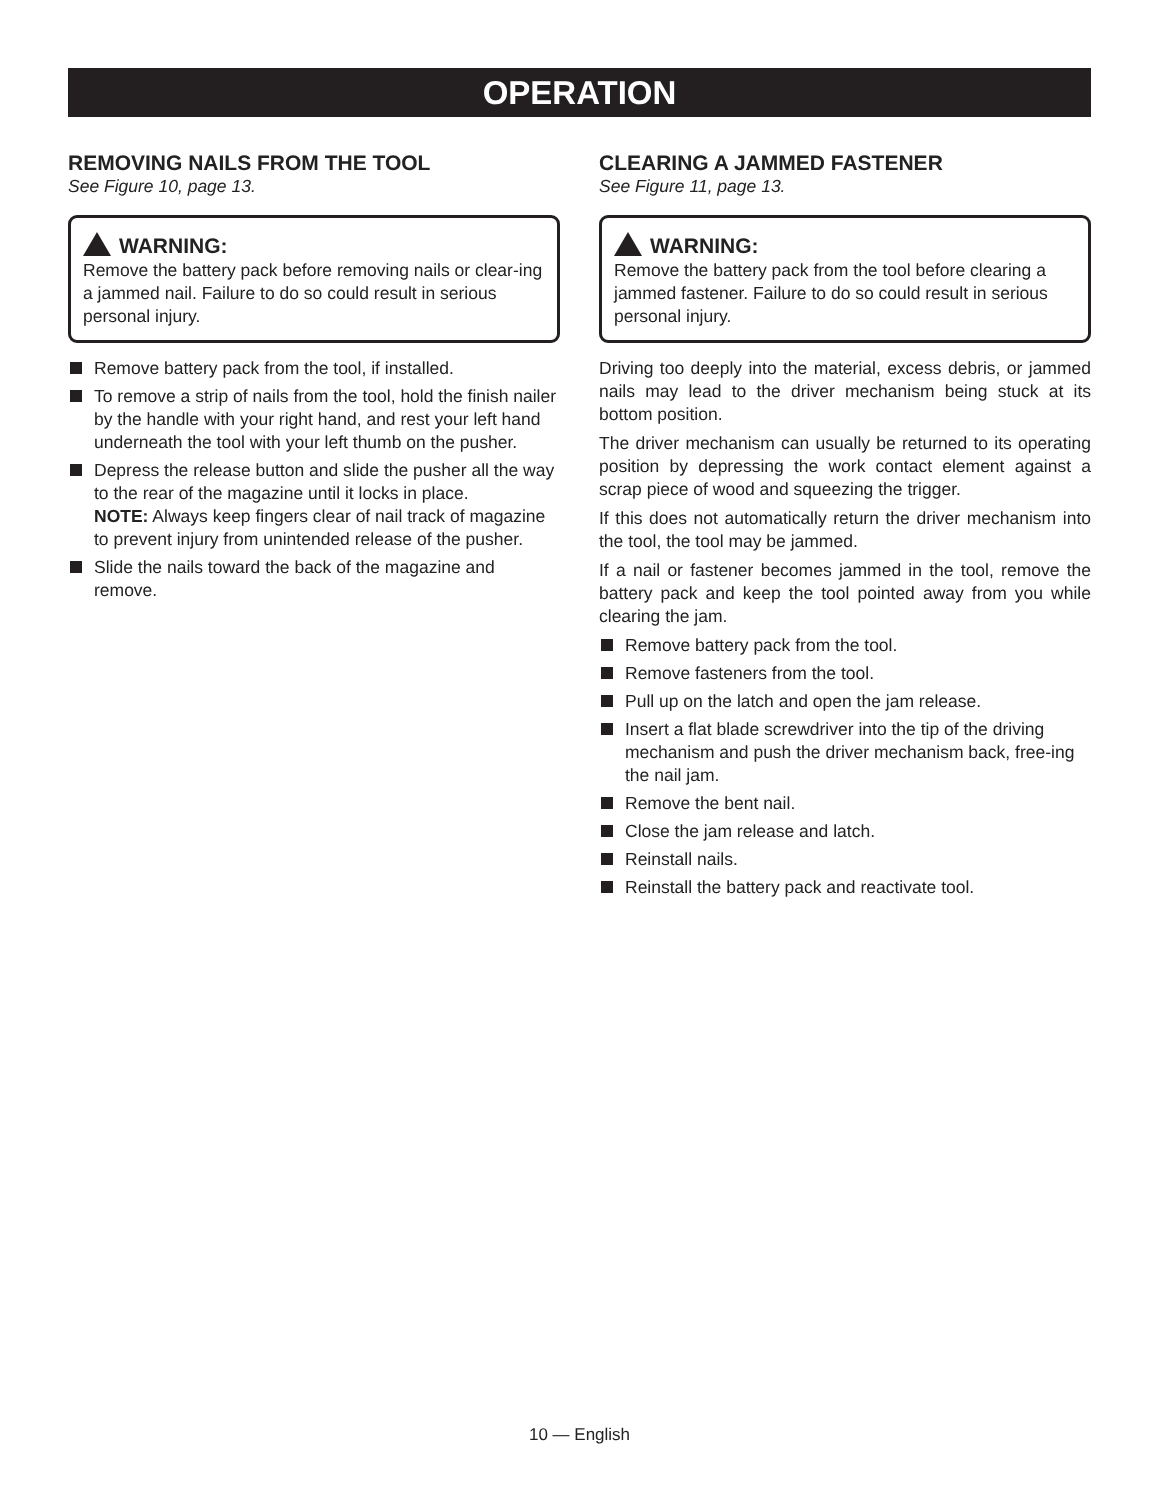OPERATION
REMOVING NAILS FROM THE TOOL
See Figure 10, page 13.
WARNING:
Remove the battery pack before removing nails or clear-ing a jammed nail. Failure to do so could result in serious personal injury.
Remove battery pack from the tool, if installed.
To remove a strip of nails from the tool, hold the finish nailer by the handle with your right hand, and rest your left hand underneath the tool with your left thumb on the pusher.
Depress the release button and slide the pusher all the way to the rear of the magazine until it locks in place.
NOTE: Always keep fingers clear of nail track of magazine to prevent injury from unintended release of the pusher.
Slide the nails toward the back of the magazine and remove.
CLEARING A JAMMED FASTENER
See Figure 11, page 13.
WARNING:
Remove the battery pack from the tool before clearing a jammed fastener. Failure to do so could result in serious personal injury.
Driving too deeply into the material, excess debris, or jammed nails may lead to the driver mechanism being stuck at its bottom position.
The driver mechanism can usually be returned to its operating position by depressing the work contact element against a scrap piece of wood and squeezing the trigger.
If this does not automatically return the driver mechanism into the tool, the tool may be jammed.
If a nail or fastener becomes jammed in the tool, remove the battery pack and keep the tool pointed away from you while clearing the jam.
Remove battery pack from the tool.
Remove fasteners from the tool.
Pull up on the latch and open the jam release.
Insert a flat blade screwdriver into the tip of the driving mechanism and push the driver mechanism back, free-ing the nail jam.
Remove the bent nail.
Close the jam release and latch.
Reinstall nails.
Reinstall the battery pack and reactivate tool.
10 — English